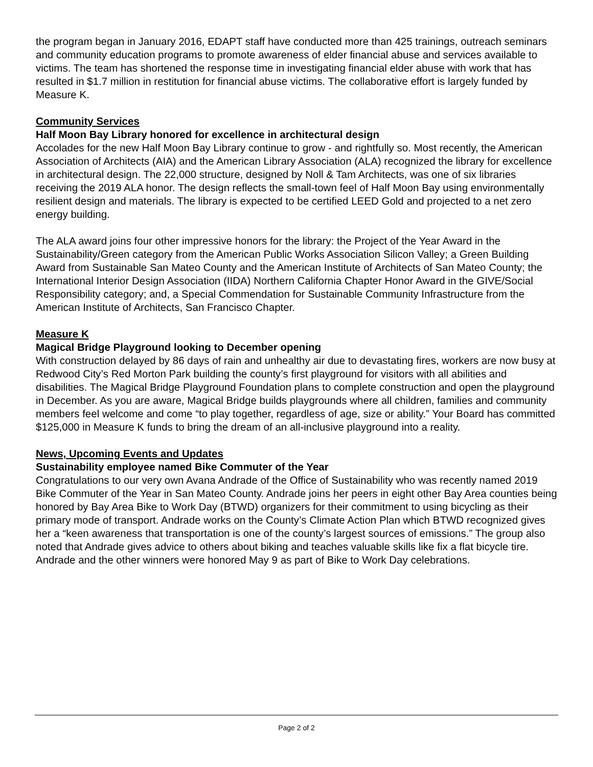the program began in January 2016, EDAPT staff have conducted more than 425 trainings, outreach seminars and community education programs to promote awareness of elder financial abuse and services available to victims. The team has shortened the response time in investigating financial elder abuse with work that has resulted in $1.7 million in restitution for financial abuse victims. The collaborative effort is largely funded by Measure K.
Community Services
Half Moon Bay Library honored for excellence in architectural design
Accolades for the new Half Moon Bay Library continue to grow - and rightfully so. Most recently, the American Association of Architects (AIA) and the American Library Association (ALA) recognized the library for excellence in architectural design. The 22,000 structure, designed by Noll & Tam Architects, was one of six libraries receiving the 2019 ALA honor. The design reflects the small-town feel of Half Moon Bay using environmentally resilient design and materials. The library is expected to be certified LEED Gold and projected to a net zero energy building.
The ALA award joins four other impressive honors for the library: the Project of the Year Award in the Sustainability/Green category from the American Public Works Association Silicon Valley; a Green Building Award from Sustainable San Mateo County and the American Institute of Architects of San Mateo County; the International Interior Design Association (IIDA) Northern California Chapter Honor Award in the GIVE/Social Responsibility category; and, a Special Commendation for Sustainable Community Infrastructure from the American Institute of Architects, San Francisco Chapter.
Measure K
Magical Bridge Playground looking to December opening
With construction delayed by 86 days of rain and unhealthy air due to devastating fires, workers are now busy at Redwood City’s Red Morton Park building the county’s first playground for visitors with all abilities and disabilities. The Magical Bridge Playground Foundation plans to complete construction and open the playground in December. As you are aware, Magical Bridge builds playgrounds where all children, families and community members feel welcome and come “to play together, regardless of age, size or ability.” Your Board has committed $125,000 in Measure K funds to bring the dream of an all-inclusive playground into a reality.
News, Upcoming Events and Updates
Sustainability employee named Bike Commuter of the Year
Congratulations to our very own Avana Andrade of the Office of Sustainability who was recently named 2019 Bike Commuter of the Year in San Mateo County. Andrade joins her peers in eight other Bay Area counties being honored by Bay Area Bike to Work Day (BTWD) organizers for their commitment to using bicycling as their primary mode of transport. Andrade works on the County’s Climate Action Plan which BTWD recognized gives her a “keen awareness that transportation is one of the county’s largest sources of emissions.” The group also noted that Andrade gives advice to others about biking and teaches valuable skills like fix a flat bicycle tire. Andrade and the other winners were honored May 9 as part of Bike to Work Day celebrations.
Page 2 of 2